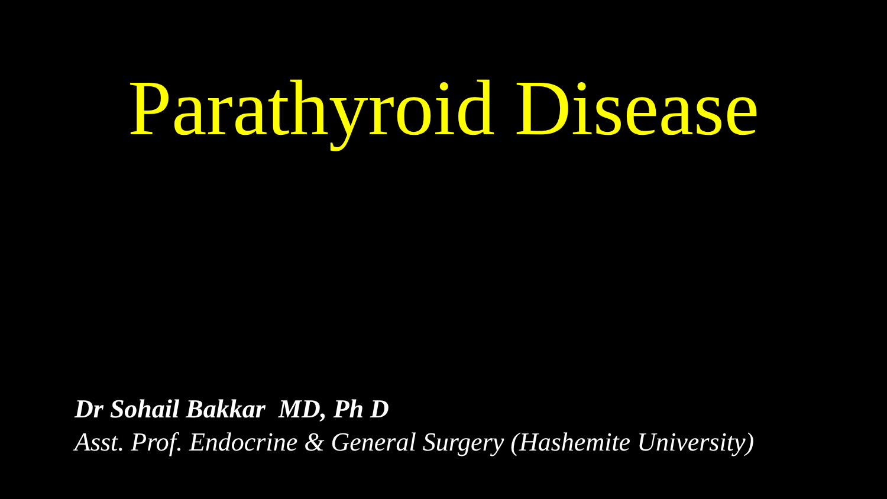Parathyroid Disease
Dr Sohail Bakkar MD, Ph D
Asst. Prof. Endocrine & General Surgery (Hashemite University)